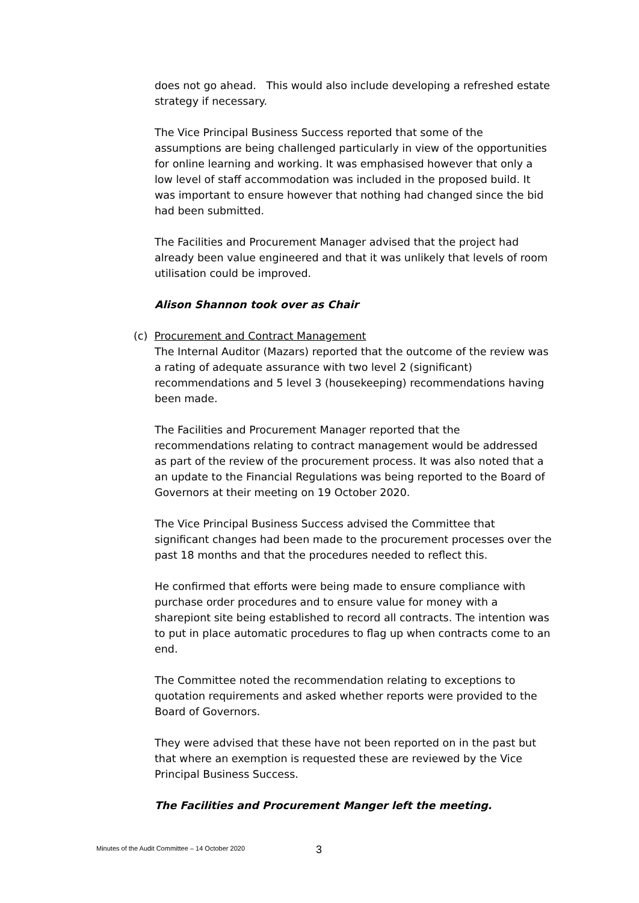does not go ahead. This would also include developing a refreshed estate strategy if necessary.
The Vice Principal Business Success reported that some of the assumptions are being challenged particularly in view of the opportunities for online learning and working. It was emphasised however that only a low level of staff accommodation was included in the proposed build. It was important to ensure however that nothing had changed since the bid had been submitted.
The Facilities and Procurement Manager advised that the project had already been value engineered and that it was unlikely that levels of room utilisation could be improved.
Alison Shannon took over as Chair
(c) Procurement and Contract Management
The Internal Auditor (Mazars) reported that the outcome of the review was a rating of adequate assurance with two level 2 (significant) recommendations and 5 level 3 (housekeeping) recommendations having been made.
The Facilities and Procurement Manager reported that the recommendations relating to contract management would be addressed as part of the review of the procurement process. It was also noted that a an update to the Financial Regulations was being reported to the Board of Governors at their meeting on 19 October 2020.
The Vice Principal Business Success advised the Committee that significant changes had been made to the procurement processes over the past 18 months and that the procedures needed to reflect this.
He confirmed that efforts were being made to ensure compliance with purchase order procedures and to ensure value for money with a sharepiont site being established to record all contracts. The intention was to put in place automatic procedures to flag up when contracts come to an end.
The Committee noted the recommendation relating to exceptions to quotation requirements and asked whether reports were provided to the Board of Governors.
They were advised that these have not been reported on in the past but that where an exemption is requested these are reviewed by the Vice Principal Business Success.
The Facilities and Procurement Manger left the meeting.
Minutes of the Audit Committee – 14 October 2020
3